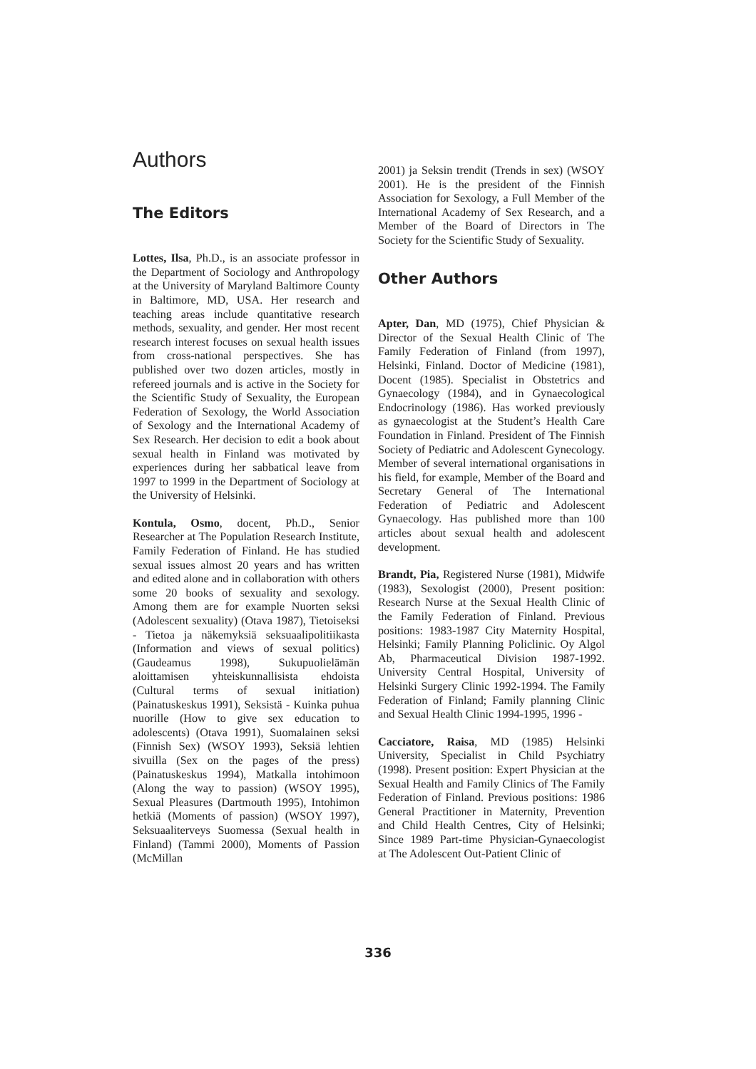Authors
The Editors
Lottes, Ilsa, Ph.D., is an associate professor in the Department of Sociology and Anthropology at the University of Maryland Baltimore County in Baltimore, MD, USA. Her research and teaching areas include quantitative research methods, sexuality, and gender. Her most recent research interest focuses on sexual health issues from cross-national perspectives. She has published over two dozen articles, mostly in refereed journals and is active in the Society for the Scientific Study of Sexuality, the European Federation of Sexology, the World Association of Sexology and the International Academy of Sex Research. Her decision to edit a book about sexual health in Finland was motivated by experiences during her sabbatical leave from 1997 to 1999 in the Department of Sociology at the University of Helsinki.
Kontula, Osmo, docent, Ph.D., Senior Researcher at The Population Research Institute, Family Federation of Finland. He has studied sexual issues almost 20 years and has written and edited alone and in collaboration with others some 20 books of sexuality and sexology. Among them are for example Nuorten seksi (Adolescent sexuality) (Otava 1987), Tietoiseksi - Tietoa ja näkemyksiä seksuaalipolitiikasta (Information and views of sexual politics)(Gaudeamus 1998), Sukupuolielämän aloittamisen yhteiskunnallisista ehdoista (Cultural terms of sexual initiation) (Painatuskeskus 1991), Seksistä - Kuinka puhua nuorille (How to give sex education to adolescents) (Otava 1991), Suomalainen seksi (Finnish Sex) (WSOY 1993), Seksiä lehtien sivuilla (Sex on the pages of the press) (Painatuskeskus 1994), Matkalla intohimoon (Along the way to passion) (WSOY 1995), Sexual Pleasures (Dartmouth 1995), Intohimon hetkiä (Moments of passion) (WSOY 1997), Seksuaaliterveys Suomessa (Sexual health in Finland) (Tammi 2000), Moments of Passion (McMillan
2001) ja Seksin trendit (Trends in sex) (WSOY 2001). He is the president of the Finnish Association for Sexology, a Full Member of the International Academy of Sex Research, and a Member of the Board of Directors in The Society for the Scientific Study of Sexuality.
Other Authors
Apter, Dan, MD (1975), Chief Physician & Director of the Sexual Health Clinic of The Family Federation of Finland (from 1997), Helsinki, Finland. Doctor of Medicine (1981), Docent (1985). Specialist in Obstetrics and Gynaecology (1984), and in Gynaecological Endocrinology (1986). Has worked previously as gynaecologist at the Student’s Health Care Foundation in Finland. President of The Finnish Society of Pediatric and Adolescent Gynecology. Member of several international organisations in his field, for example, Member of the Board and Secretary General of The International Federation of Pediatric and Adolescent Gynaecology. Has published more than 100 articles about sexual health and adolescent development.
Brandt, Pia, Registered Nurse (1981), Midwife (1983), Sexologist (2000), Present position: Research Nurse at the Sexual Health Clinic of the Family Federation of Finland. Previous positions: 1983-1987 City Maternity Hospital, Helsinki; Family Planning Policlinic. Oy Algol Ab, Pharmaceutical Division 1987-1992. University Central Hospital, University of Helsinki Surgery Clinic 1992-1994. The Family Federation of Finland; Family planning Clinic and Sexual Health Clinic 1994-1995, 1996 -
Cacciatore, Raisa, MD (1985) Helsinki University, Specialist in Child Psychiatry (1998). Present position: Expert Physician at the Sexual Health and Family Clinics of The Family Federation of Finland. Previous positions: 1986 General Practitioner in Maternity, Prevention and Child Health Centres, City of Helsinki; Since 1989 Part-time Physician-Gynaecologist at The Adolescent Out-Patient Clinic of
336